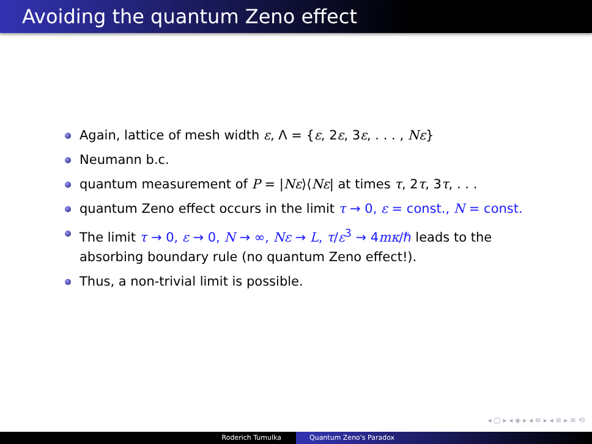Avoiding the quantum Zeno effect
Again, lattice of mesh width ε, Λ = {ε, 2ε, 3ε, . . . , Nε}
Neumann b.c.
quantum measurement of P = |Nε⟩⟨Nε| at times τ, 2τ, 3τ, . . .
quantum Zeno effect occurs in the limit τ → 0, ε = const., N = const.
The limit τ → 0, ε → 0, N → ∞, Nε → L, τ/ε<sup>3</sup> → 4mκ/ℏ leads to the absorbing boundary rule (no quantum Zeno effect!).
Thus, a non-trivial limit is possible.
◂ ▢ ▸ ◂ ◈ ▸ ◂ ≡ ▸ ◂ ≡ ▸ ≡ ⟲
Roderich Tumulka Quantum Zeno's Paradox